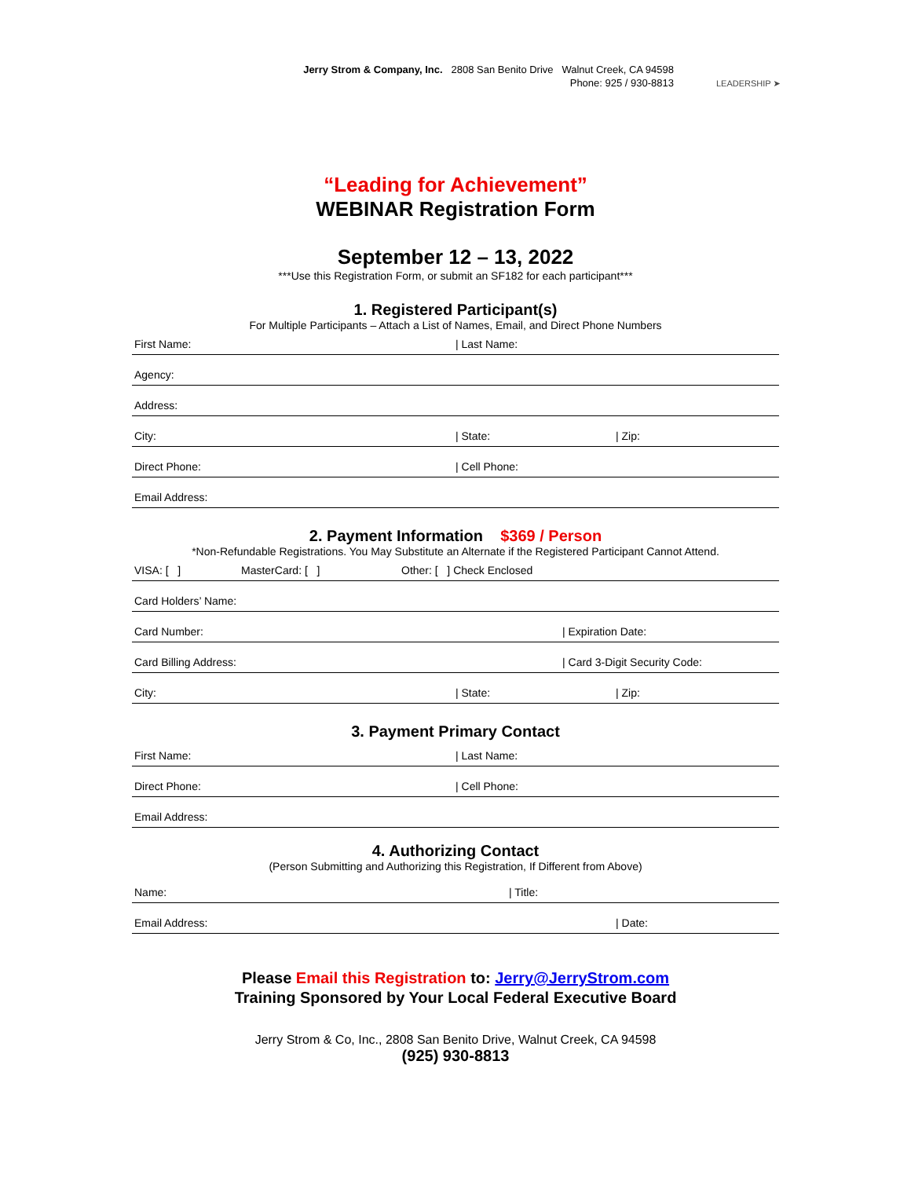Jerry Strom & Company, Inc. 2808 San Benito Drive Walnut Creek, CA 94598
Phone: 925 / 930-8813
LEADERSHIP ➤
“Leading for Achievement”
WEBINAR Registration Form
September 12 – 13, 2022
***Use this Registration Form, or submit an SF182 for each participant***
1. Registered Participant(s)
For Multiple Participants – Attach a List of Names, Email, and Direct Phone Numbers
First Name: | Last Name:
Agency:
Address:
City: | State: | Zip:
Direct Phone: | Cell Phone:
Email Address:
2. Payment Information $369 / Person
*Non-Refundable Registrations. You May Substitute an Alternate if the Registered Participant Cannot Attend.
VISA: [ ] MasterCard: [ ] Other: [ ] Check Enclosed
Card Holders’ Name:
Card Number: | Expiration Date:
Card Billing Address: | Card 3-Digit Security Code:
City: | State: | Zip:
3. Payment Primary Contact
First Name: | Last Name:
Direct Phone: | Cell Phone:
Email Address:
4. Authorizing Contact
(Person Submitting and Authorizing this Registration, If Different from Above)
Name: | Title:
Email Address: | Date:
Please Email this Registration to: Jerry@JerryStrom.com
Training Sponsored by Your Local Federal Executive Board
Jerry Strom & Co, Inc., 2808 San Benito Drive, Walnut Creek, CA 94598
(925) 930-8813